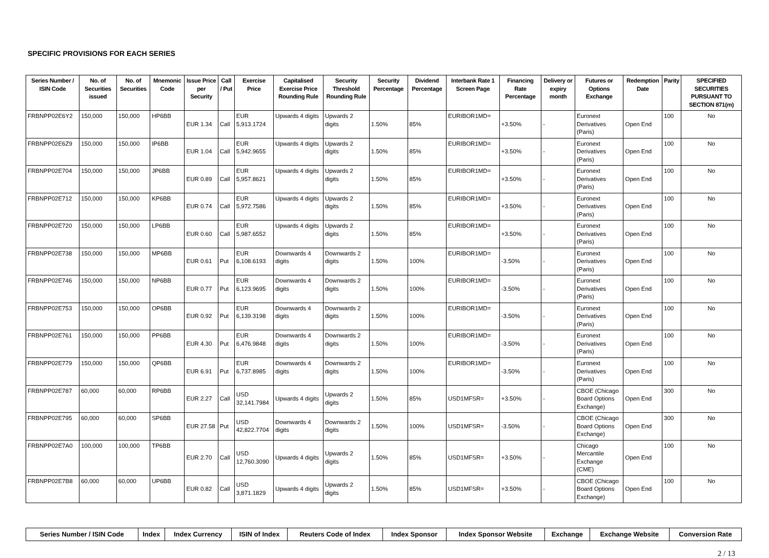SPECIFIC PROVISIONS FOR EACH SERIES
| Series Number / ISIN Code | No. of Securities issued | No. of Securities | Mnemonic Code | Issue Price per Security | Call / Put | Exercise Price | Capitalised Exercise Price Rounding Rule | Security Threshold Rounding Rule | Security Percentage | Dividend Percentage | Interbank Rate 1 Screen Page | Financing Rate Percentage | Delivery or expiry month | Futures or Options Exchange | Redemption Date | Parity | SPECIFIED SECURITIES PURSUANT TO SECTION 871(m) |
| --- | --- | --- | --- | --- | --- | --- | --- | --- | --- | --- | --- | --- | --- | --- | --- | --- | --- |
| FRBNPP02E6Y2 | 150,000 | 150,000 | HP6BB | EUR 1.34 | Call | EUR 5,913.1724 | Upwards 4 digits | Upwards 2 digits | 1.50% | 85% | EURIBOR1MD= | +3.50% | - | Euronext Derivatives (Paris) | Open End | 100 | No |
| FRBNPP02E6Z9 | 150,000 | 150,000 | IP6BB | EUR 1.04 | Call | EUR 5,942.9655 | Upwards 4 digits | Upwards 2 digits | 1.50% | 85% | EURIBOR1MD= | +3.50% | - | Euronext Derivatives (Paris) | Open End | 100 | No |
| FRBNPP02E704 | 150,000 | 150,000 | JP6BB | EUR 0.89 | Call | EUR 5,957.8621 | Upwards 4 digits | Upwards 2 digits | 1.50% | 85% | EURIBOR1MD= | +3.50% | - | Euronext Derivatives (Paris) | Open End | 100 | No |
| FRBNPP02E712 | 150,000 | 150,000 | KP6BB | EUR 0.74 | Call | EUR 5,972.7586 | Upwards 4 digits | Upwards 2 digits | 1.50% | 85% | EURIBOR1MD= | +3.50% | - | Euronext Derivatives (Paris) | Open End | 100 | No |
| FRBNPP02E720 | 150,000 | 150,000 | LP6BB | EUR 0.60 | Call | EUR 5,987.6552 | Upwards 4 digits | Upwards 2 digits | 1.50% | 85% | EURIBOR1MD= | +3.50% | - | Euronext Derivatives (Paris) | Open End | 100 | No |
| FRBNPP02E738 | 150,000 | 150,000 | MP6BB | EUR 0.61 | Put | EUR 6,108.6193 | Downwards 4 digits | Downwards 2 digits | 1.50% | 100% | EURIBOR1MD= | -3.50% | - | Euronext Derivatives (Paris) | Open End | 100 | No |
| FRBNPP02E746 | 150,000 | 150,000 | NP6BB | EUR 0.77 | Put | EUR 6,123.9695 | Downwards 4 digits | Downwards 2 digits | 1.50% | 100% | EURIBOR1MD= | -3.50% | - | Euronext Derivatives (Paris) | Open End | 100 | No |
| FRBNPP02E753 | 150,000 | 150,000 | OP6BB | EUR 0.92 | Put | EUR 6,139.3198 | Downwards 4 digits | Downwards 2 digits | 1.50% | 100% | EURIBOR1MD= | -3.50% | - | Euronext Derivatives (Paris) | Open End | 100 | No |
| FRBNPP02E761 | 150,000 | 150,000 | PP6BB | EUR 4.30 | Put | EUR 6,476.9848 | Downwards 4 digits | Downwards 2 digits | 1.50% | 100% | EURIBOR1MD= | -3.50% | - | Euronext Derivatives (Paris) | Open End | 100 | No |
| FRBNPP02E779 | 150,000 | 150,000 | QP6BB | EUR 6.91 | Put | EUR 6,737.8985 | Downwards 4 digits | Downwards 2 digits | 1.50% | 100% | EURIBOR1MD= | -3.50% | - | Euronext Derivatives (Paris) | Open End | 100 | No |
| FRBNPP02E787 | 60,000 | 60,000 | RP6BB | EUR 2.27 | Call | USD 32,141.7984 | Upwards 4 digits | Upwards 2 digits | 1.50% | 85% | USD1MFSR= | +3.50% | - | CBOE (Chicago Board Options Exchange) | Open End | 300 | No |
| FRBNPP02E795 | 60,000 | 60,000 | SP6BB | EUR 27.58 | Put | USD 42,822.7704 | Downwards 4 digits | Downwards 2 digits | 1.50% | 100% | USD1MFSR= | -3.50% | - | CBOE (Chicago Board Options Exchange) | Open End | 300 | No |
| FRBNPP02E7A0 | 100,000 | 100,000 | TP6BB | EUR 2.70 | Call | USD 12,760.3090 | Upwards 4 digits | Upwards 2 digits | 1.50% | 85% | USD1MFSR= | +3.50% | - | Chicago Mercantile Exchange (CME) | Open End | 100 | No |
| FRBNPP02E7B8 | 60,000 | 60,000 | UP6BB | EUR 0.82 | Call | USD 3,871.1829 | Upwards 4 digits | Upwards 2 digits | 1.50% | 85% | USD1MFSR= | +3.50% | - | CBOE (Chicago Board Options Exchange) | Open End | 100 | No |
| Series Number / ISIN Code | Index | Index Currency | ISIN of Index | Reuters Code of Index | Index Sponsor | Index Sponsor Website | Exchange | Exchange Website | Conversion Rate |
| --- | --- | --- | --- | --- | --- | --- | --- | --- | --- |
2 / 13